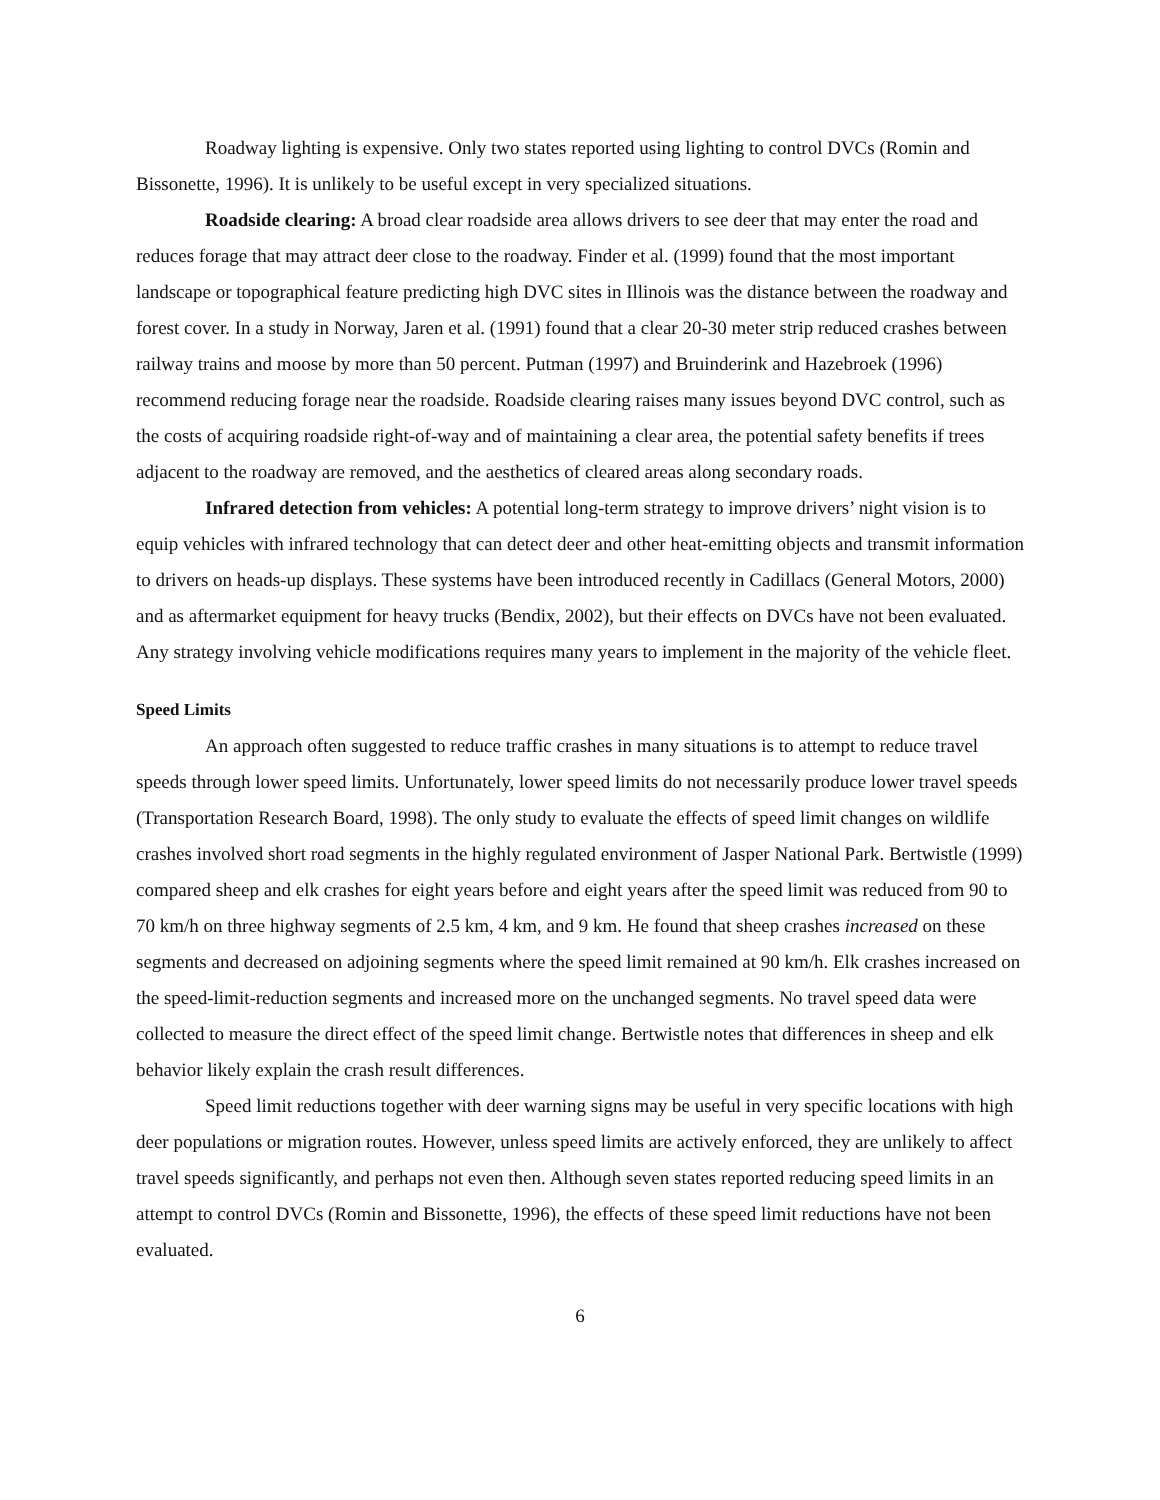Roadway lighting is expensive. Only two states reported using lighting to control DVCs (Romin and Bissonette, 1996). It is unlikely to be useful except in very specialized situations.
Roadside clearing: A broad clear roadside area allows drivers to see deer that may enter the road and reduces forage that may attract deer close to the roadway. Finder et al. (1999) found that the most important landscape or topographical feature predicting high DVC sites in Illinois was the distance between the roadway and forest cover. In a study in Norway, Jaren et al. (1991) found that a clear 20-30 meter strip reduced crashes between railway trains and moose by more than 50 percent. Putman (1997) and Bruinderink and Hazebroek (1996) recommend reducing forage near the roadside. Roadside clearing raises many issues beyond DVC control, such as the costs of acquiring roadside right-of-way and of maintaining a clear area, the potential safety benefits if trees adjacent to the roadway are removed, and the aesthetics of cleared areas along secondary roads.
Infrared detection from vehicles: A potential long-term strategy to improve drivers’ night vision is to equip vehicles with infrared technology that can detect deer and other heat-emitting objects and transmit information to drivers on heads-up displays. These systems have been introduced recently in Cadillacs (General Motors, 2000) and as aftermarket equipment for heavy trucks (Bendix, 2002), but their effects on DVCs have not been evaluated. Any strategy involving vehicle modifications requires many years to implement in the majority of the vehicle fleet.
Speed Limits
An approach often suggested to reduce traffic crashes in many situations is to attempt to reduce travel speeds through lower speed limits. Unfortunately, lower speed limits do not necessarily produce lower travel speeds (Transportation Research Board, 1998). The only study to evaluate the effects of speed limit changes on wildlife crashes involved short road segments in the highly regulated environment of Jasper National Park. Bertwistle (1999) compared sheep and elk crashes for eight years before and eight years after the speed limit was reduced from 90 to 70 km/h on three highway segments of 2.5 km, 4 km, and 9 km. He found that sheep crashes increased on these segments and decreased on adjoining segments where the speed limit remained at 90 km/h. Elk crashes increased on the speed-limit-reduction segments and increased more on the unchanged segments. No travel speed data were collected to measure the direct effect of the speed limit change. Bertwistle notes that differences in sheep and elk behavior likely explain the crash result differences.
Speed limit reductions together with deer warning signs may be useful in very specific locations with high deer populations or migration routes. However, unless speed limits are actively enforced, they are unlikely to affect travel speeds significantly, and perhaps not even then. Although seven states reported reducing speed limits in an attempt to control DVCs (Romin and Bissonette, 1996), the effects of these speed limit reductions have not been evaluated.
6